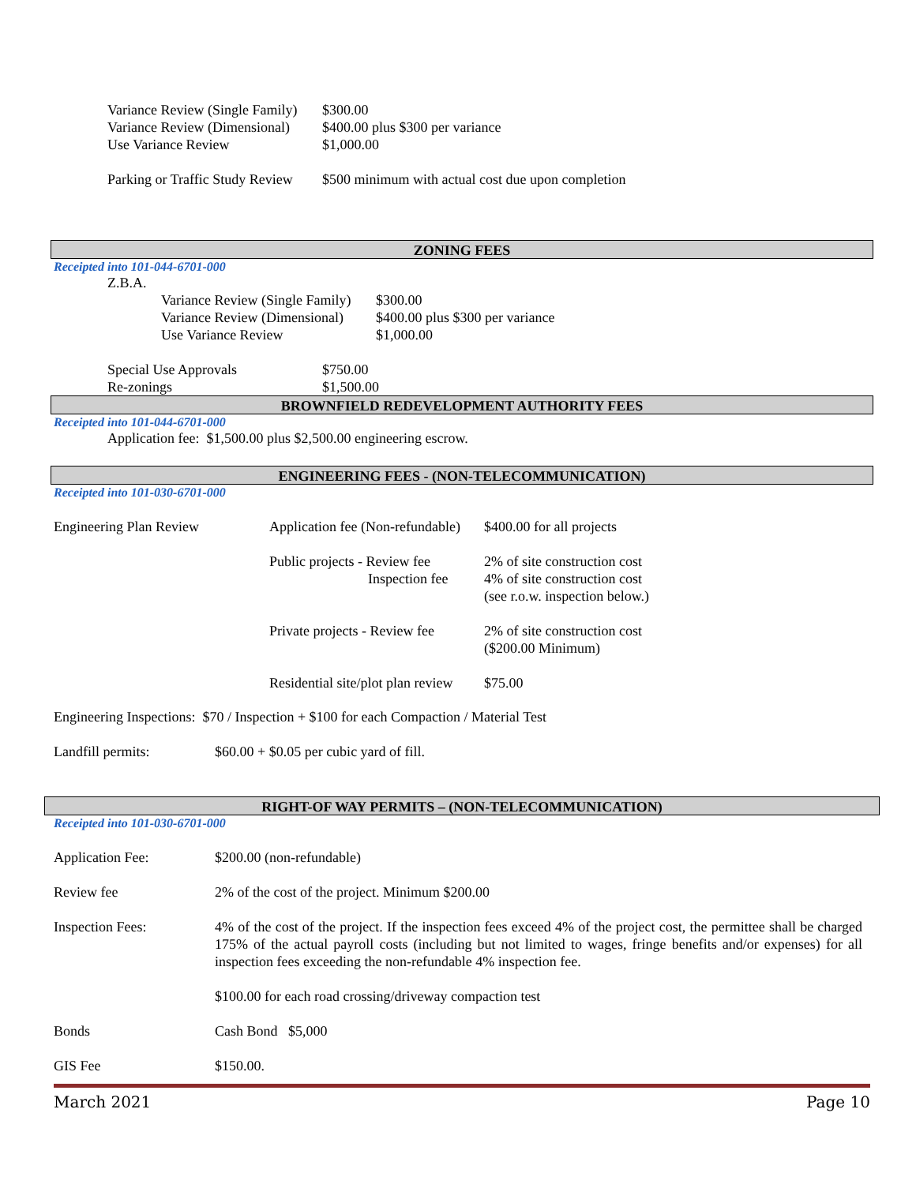| Variance Review (Single Family) | $300.00 |
| Variance Review (Dimensional) | $400.00 plus $300 per variance |
| Use Variance Review | $1,000.00 |
| Parking or Traffic Study Review | $500 minimum with actual cost due upon completion |
ZONING FEES
Receipted into 101-044-6701-000
Z.B.A.
| Variance Review (Single Family) | $300.00 |
| Variance Review (Dimensional) | $400.00 plus $300 per variance |
| Use Variance Review | $1,000.00 |
| Special Use Approvals | $750.00 |
| Re-zonings | $1,500.00 |
BROWNFIELD REDEVELOPMENT AUTHORITY FEES
Receipted into 101-044-6701-000
Application fee: $1,500.00 plus $2,500.00 engineering escrow.
ENGINEERING FEES - (NON-TELECOMMUNICATION)
Receipted into 101-030-6701-000
| Engineering Plan Review | Application fee (Non-refundable) | $400.00 for all projects |
| | Public projects - Review fee Inspection fee | 2% of site construction cost 4% of site construction cost (see r.o.w. inspection below.) |
| | Private projects - Review fee | 2% of site construction cost ($200.00 Minimum) |
| | Residential site/plot plan review | $75.00 |
Engineering Inspections: $70 / Inspection + $100 for each Compaction / Material Test
| Landfill permits: | $60.00 + $0.05 per cubic yard of fill. |
RIGHT-OF WAY PERMITS – (NON-TELECOMMUNICATION)
Receipted into 101-030-6701-000
| Application Fee: | $200.00 (non-refundable) |
| Review fee | 2% of the cost of the project. Minimum $200.00 |
| Inspection Fees: | 4% of the cost of the project. If the inspection fees exceed 4% of the project cost, the permittee shall be charged 175% of the actual payroll costs (including but not limited to wages, fringe benefits and/or expenses) for all inspection fees exceeding the non-refundable 4% inspection fee. |
| | $100.00 for each road crossing/driveway compaction test |
| Bonds | Cash Bond $5,000 |
| GIS Fee | $150.00. |
March 2021 Page 10